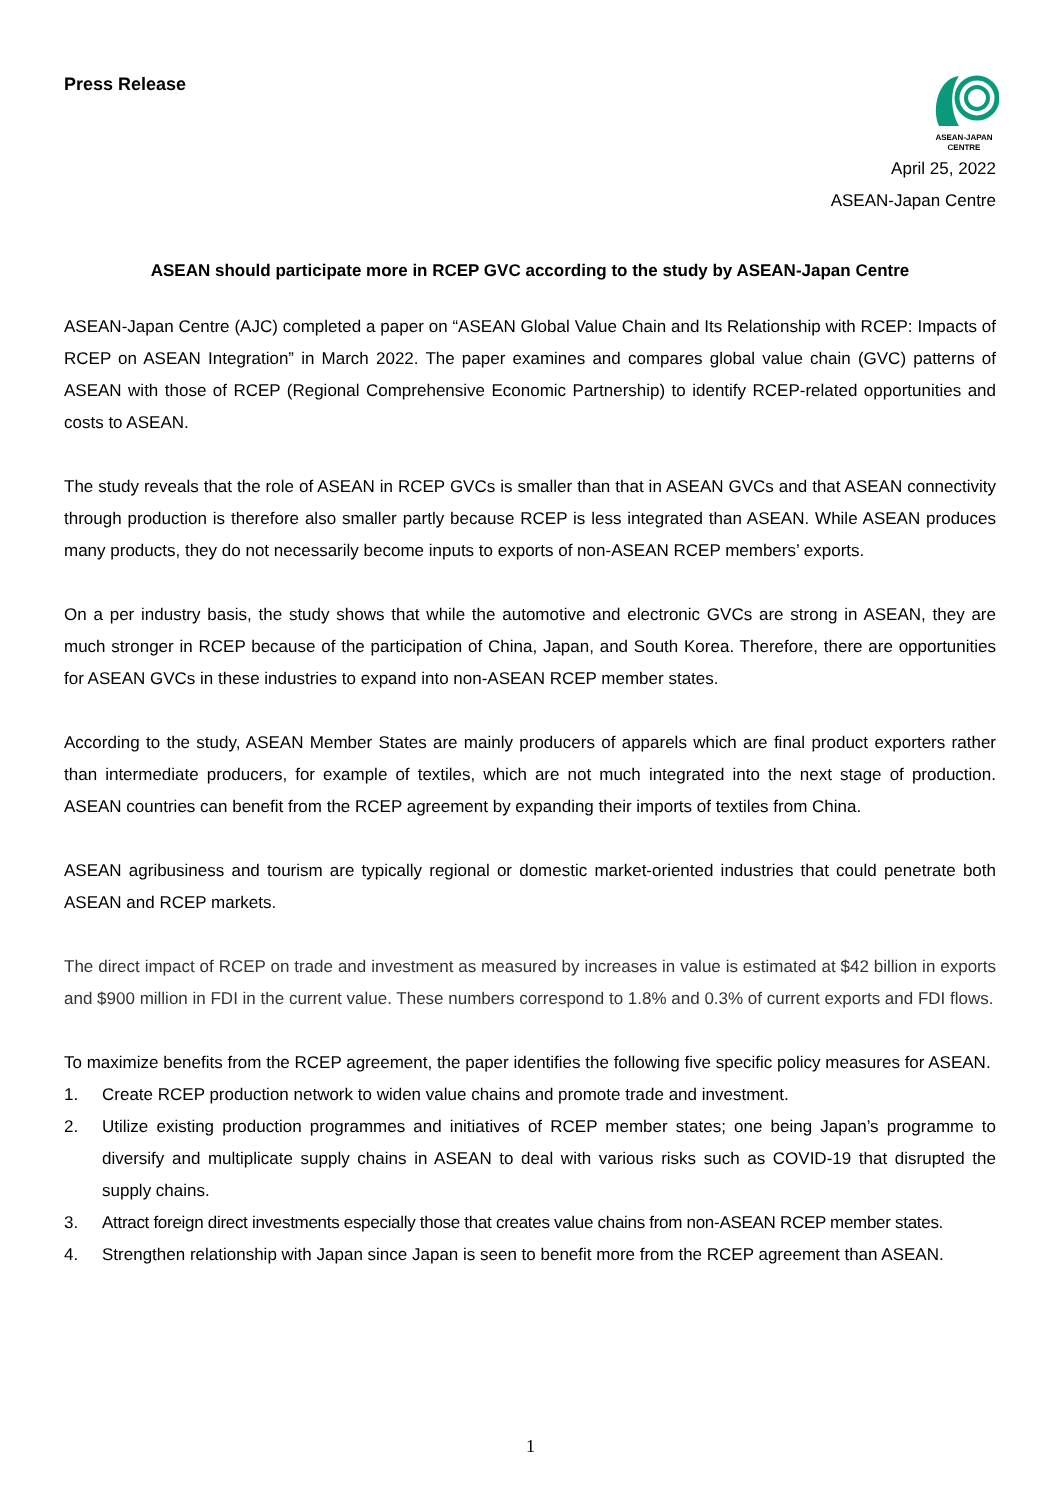Press Release
ASEAN-JAPAN
CENTRE
April 25, 2022
ASEAN-Japan Centre
ASEAN should participate more in RCEP GVC according to the study by ASEAN-Japan Centre
ASEAN-Japan Centre (AJC) completed a paper on “ASEAN Global Value Chain and Its Relationship with RCEP: Impacts of RCEP on ASEAN Integration” in March 2022. The paper examines and compares global value chain (GVC) patterns of ASEAN with those of RCEP (Regional Comprehensive Economic Partnership) to identify RCEP-related opportunities and costs to ASEAN.
The study reveals that the role of ASEAN in RCEP GVCs is smaller than that in ASEAN GVCs and that ASEAN connectivity through production is therefore also smaller partly because RCEP is less integrated than ASEAN. While ASEAN produces many products, they do not necessarily become inputs to exports of non-ASEAN RCEP members’ exports.
On a per industry basis, the study shows that while the automotive and electronic GVCs are strong in ASEAN, they are much stronger in RCEP because of the participation of China, Japan, and South Korea. Therefore, there are opportunities for ASEAN GVCs in these industries to expand into non-ASEAN RCEP member states.
According to the study, ASEAN Member States are mainly producers of apparels which are final product exporters rather than intermediate producers, for example of textiles, which are not much integrated into the next stage of production. ASEAN countries can benefit from the RCEP agreement by expanding their imports of textiles from China.
ASEAN agribusiness and tourism are typically regional or domestic market-oriented industries that could penetrate both ASEAN and RCEP markets.
The direct impact of RCEP on trade and investment as measured by increases in value is estimated at $42 billion in exports and $900 million in FDI in the current value. These numbers correspond to 1.8% and 0.3% of current exports and FDI flows.
To maximize benefits from the RCEP agreement, the paper identifies the following five specific policy measures for ASEAN.
1. Create RCEP production network to widen value chains and promote trade and investment.
2. Utilize existing production programmes and initiatives of RCEP member states; one being Japan’s programme to diversify and multiplicate supply chains in ASEAN to deal with various risks such as COVID-19 that disrupted the supply chains.
3. Attract foreign direct investments especially those that creates value chains from non-ASEAN RCEP member states.
4. Strengthen relationship with Japan since Japan is seen to benefit more from the RCEP agreement than ASEAN.
1